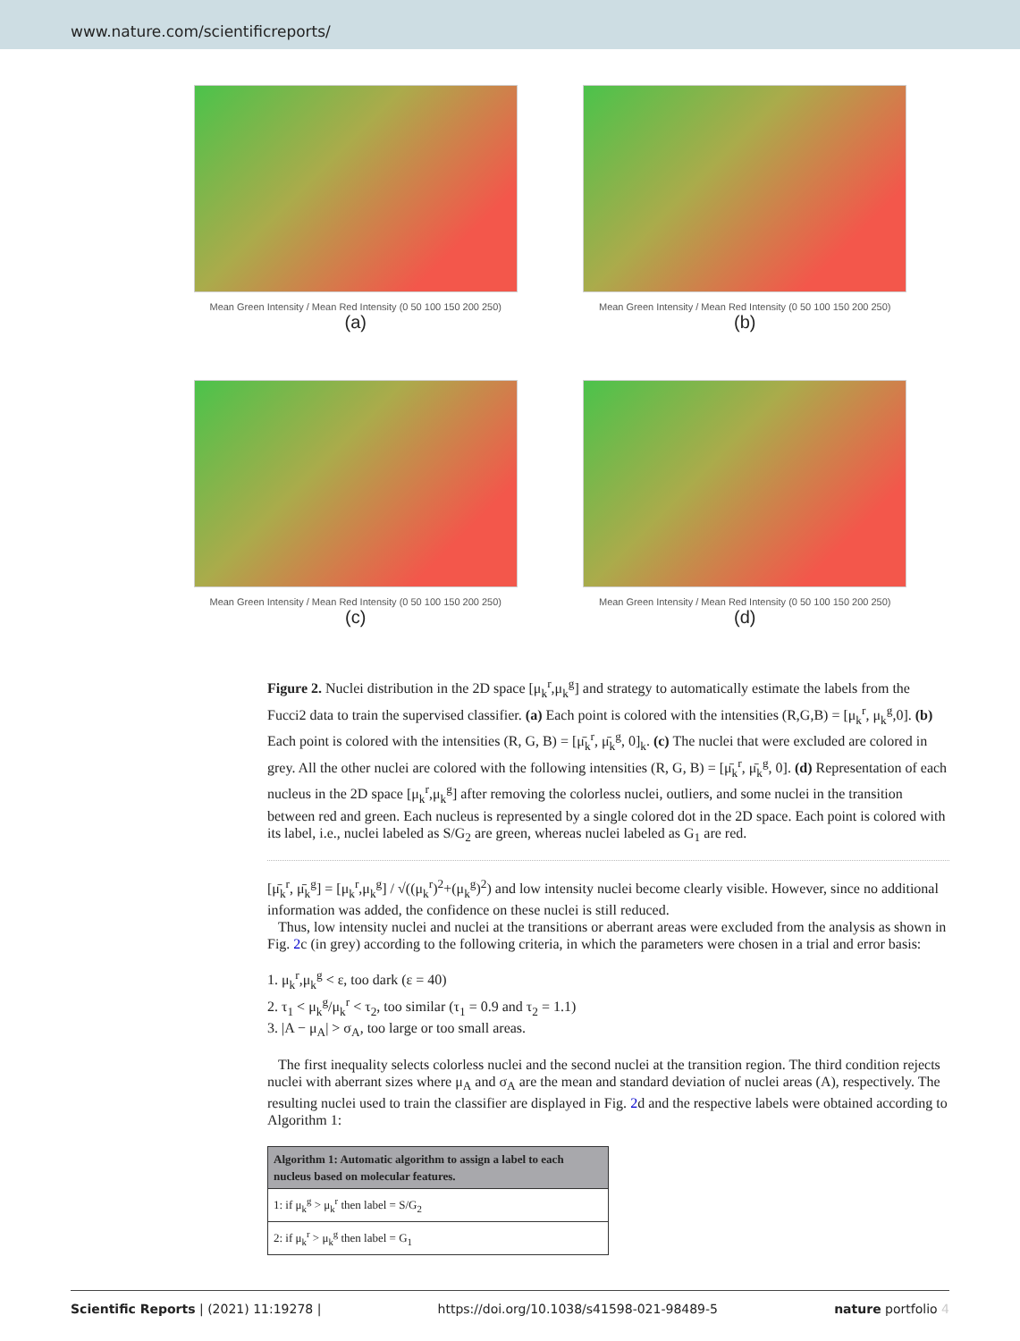www.nature.com/scientificreports/
Mean Green Intensity / Mean Red Intensity (0 50 100 150 200 250)
(a)
Mean Green Intensity / Mean Red Intensity (0 50 100 150 200 250)
(b)
Mean Green Intensity / Mean Red Intensity (0 50 100 150 200 250)
(c)
Mean Green Intensity / Mean Red Intensity (0 50 100 150 200 250)
(d)
Figure 2. Nuclei distribution in the 2D space [μ<sub>k</sub><sup>r</sup>,μ<sub>k</sub><sup>g</sup>] and strategy to automatically estimate the labels from the Fucci2 data to train the supervised classifier. (a) Each point is colored with the intensities (R,G,B) = [μ<sub>k</sub><sup>r</sup>, μ<sub>k</sub><sup>g</sup>,0]. (b) Each point is colored with the intensities (R, G, B) = [μ̄<sub>k</sub><sup>r</sup>, μ̄<sub>k</sub><sup>g</sup>, 0]<sub>k</sub>. (c) The nuclei that were excluded are colored in grey. All the other nuclei are colored with the following intensities (R, G, B) = [μ̄<sub>k</sub><sup>r</sup>, μ̄<sub>k</sub><sup>g</sup>, 0]. (d) Representation of each nucleus in the 2D space [μ<sub>k</sub><sup>r</sup>,μ<sub>k</sub><sup>g</sup>] after removing the colorless nuclei, outliers, and some nuclei in the transition between red and green. Each nucleus is represented by a single colored dot in the 2D space. Each point is colored with its label, i.e., nuclei labeled as S/G<sub>2</sub> are green, whereas nuclei labeled as G<sub>1</sub> are red.
[μ̄<sub>k</sub><sup>r</sup>, μ̄<sub>k</sub><sup>g</sup>] = [μ<sub>k</sub><sup>r</sup>,μ<sub>k</sub><sup>g</sup>] / √((μ<sub>k</sub><sup>r</sup>)<sup>2</sup>+(μ<sub>k</sub><sup>g</sup>)<sup>2</sup>) and low intensity nuclei become clearly visible. However, since no additional information was added, the confidence on these nuclei is still reduced.
Thus, low intensity nuclei and nuclei at the transitions or aberrant areas were excluded from the analysis as shown in Fig. 2c (in grey) according to the following criteria, in which the parameters were chosen in a trial and error basis:
1. μ<sub>k</sub><sup>r</sup>,μ<sub>k</sub><sup>g</sup> < ε, too dark (ε = 40)
2. τ<sub>1</sub> < μ<sub>k</sub><sup>g</sup>/μ<sub>k</sub><sup>r</sup> < τ<sub>2</sub>, too similar (τ<sub>1</sub> = 0.9 and τ<sub>2</sub> = 1.1)
3. |A − μ<sub>A</sub>| > σ<sub>A</sub>, too large or too small areas.
The first inequality selects colorless nuclei and the second nuclei at the transition region. The third condition rejects nuclei with aberrant sizes where μ<sub>A</sub> and σ<sub>A</sub> are the mean and standard deviation of nuclei areas (A), respectively. The resulting nuclei used to train the classifier are displayed in Fig. 2d and the respective labels were obtained according to Algorithm 1:
| Algorithm 1: Automatic algorithm to assign a label to each nucleus based on molecular features. |
| --- |
| 1: if μ<sub>k</sub><sup>g</sup> > μ<sub>k</sub><sup>r</sup> then label = S/G<sub>2</sub> |
| 2: if μ<sub>k</sub><sup>r</sup> > μ<sub>k</sub><sup>g</sup> then label = G<sub>1</sub> |
Scientific Reports | (2021) 11:19278 | https://doi.org/10.1038/s41598-021-98489-5 nature portfolio 4